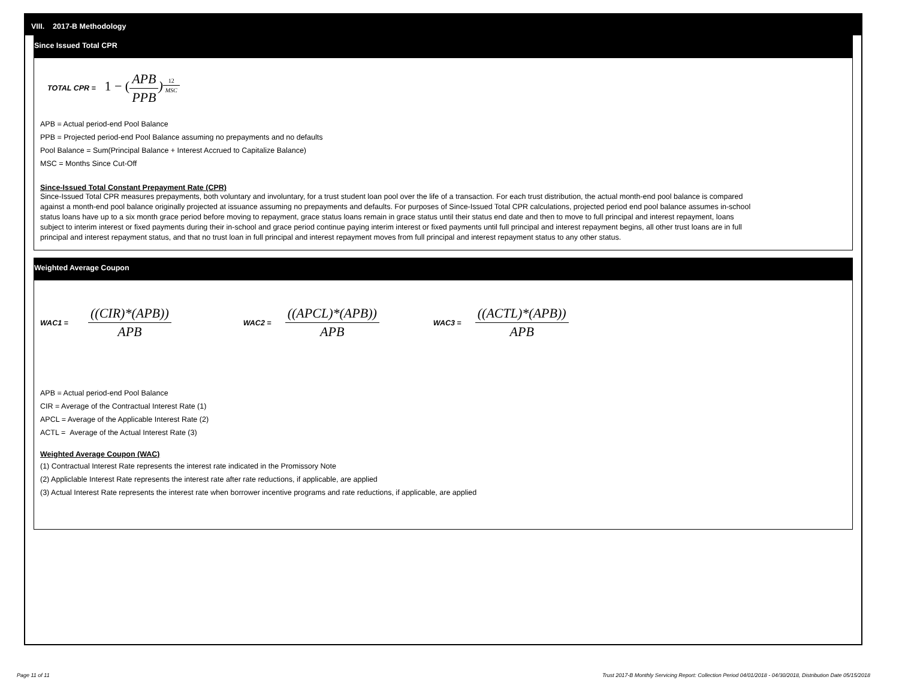VIII. 2017-B Methodology
Since Issued Total CPR
TOTAL CPR = 1 − (APB PPB)<sup>12 MSC</sup>
APB = Actual period-end Pool Balance
PPB = Projected period-end Pool Balance assuming no prepayments and no defaults
Pool Balance = Sum(Principal Balance + Interest Accrued to Capitalize Balance)
MSC = Months Since Cut-Off
Since-Issued Total Constant Prepayment Rate (CPR)
Since-Issued Total CPR measures prepayments, both voluntary and involuntary, for a trust student loan pool over the life of a transaction. For each trust distribution, the actual month-end pool balance is compared against a month-end pool balance originally projected at issuance assuming no prepayments and defaults. For purposes of Since-Issued Total CPR calculations, projected period end pool balance assumes in-school status loans have up to a six month grace period before moving to repayment, grace status loans remain in grace status until their status end date and then to move to full principal and interest repayment, loans subject to interim interest or fixed payments during their in-school and grace period continue paying interim interest or fixed payments until full principal and interest repayment begins, all other trust loans are in full principal and interest repayment status, and that no trust loan in full principal and interest repayment moves from full principal and interest repayment status to any other status.
Weighted Average Coupon
WAC1 = ((CIR)*(APB)) APB WAC2 = ((APCL)*(APB)) APB WAC3 = ((ACTL)*(APB)) APB
APB = Actual period-end Pool Balance
CIR = Average of the Contractual Interest Rate (1)
APCL = Average of the Applicable Interest Rate (2)
ACTL = Average of the Actual Interest Rate (3)
Weighted Average Coupon (WAC)
(1) Contractual Interest Rate represents the interest rate indicated in the Promissory Note
(2) Appliclable Interest Rate represents the interest rate after rate reductions, if applicable, are applied
(3) Actual Interest Rate represents the interest rate when borrower incentive programs and rate reductions, if applicable, are applied
Page 11 of 11
Trust 2017-B Monthly Servicing Report: Collection Period 04/01/2018 - 04/30/2018, Distribution Date 05/15/2018